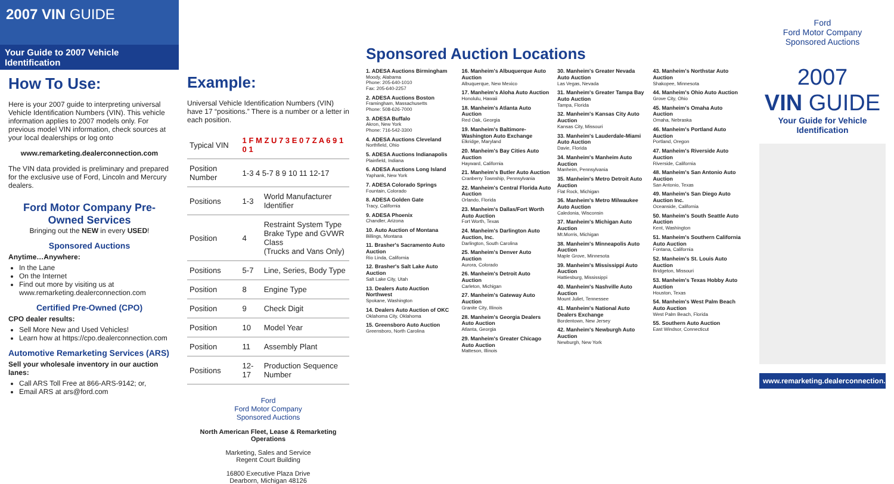2007 VIN GUIDE
Your Guide to 2007 Vehicle Identification
How To Use:
Here is your 2007 guide to interpreting universal Vehicle Identification Numbers (VIN). This vehicle information applies to 2007 models only. For previous model VIN information, check sources at your local dealerships or log onto
www.remarketing.dealerconnection.com
The VIN data provided is preliminary and prepared for the exclusive use of Ford, Lincoln and Mercury dealers.
Ford Motor Company Pre-Owned Services
Bringing out the NEW in every USED!
Sponsored Auctions
Anytime…Anywhere:
In the Lane
On the Internet
Find out more by visiting us at www.remarketing.dealerconnection.com
Certified Pre-Owned (CPO)
CPO dealer results:
Sell More New and Used Vehicles!
Learn how at https://cpo.dealerconnection.com
Automotive Remarketing Services (ARS)
Sell your wholesale inventory in our auction lanes:
Call ARS Toll Free at 866-ARS-9142; or,
Email ARS at ars@ford.com
Example:
Universal Vehicle Identification Numbers (VIN) have 17 “positions.” There is a number or a letter in each position.
| Typical VIN | 1 F M Z U 7 3 E 0 7 Z A 6 9 1 0 1 | |
| Position Number | 1-3 4 5-7 8 9 10 11 12-17 | |
| Positions | 1-3 | World Manufacturer Identifier |
| Position | 4 | Restraint System Type Brake Type and GVWR Class (Trucks and Vans Only) |
| Positions | 5-7 | Line, Series, Body Type |
| Position | 8 | Engine Type |
| Position | 9 | Check Digit |
| Position | 10 | Model Year |
| Position | 11 | Assembly Plant |
| Positions | 12-17 | Production Sequence Number |
Ford
Ford Motor Company
Sponsored Auctions
North American Fleet, Lease & Remarketing Operations
Marketing, Sales and Service
Regent Court Building
16800 Executive Plaza Drive
Dearborn, Michigan 48126
Sponsored Auction Locations
1. ADESA Auctions Birmingham
Moody, Alabama
Phone: 205-640-1010
Fax: 205-640-2257
2. ADESA Auctions Boston
Framingham, Massachusetts
Phone: 508-626-7000
3. ADESA Buffalo
Akron, New York
Phone: 716-542-3300
4. ADESA Auctions Cleveland
Northfield, Ohio
5. ADESA Auctions Indianapolis
Plainfield, Indiana
6. ADESA Auctions Long Island
Yaphank, New York
7. ADESA Colorado Springs
Fountain, Colorado
8. ADESA Golden Gate
Tracy, California
9. ADESA Phoenix
Chandler, Arizona
10. Auto Auction of Montana
Billings, Montana
11. Brasher's Sacramento Auto Auction
Rio Linda, California
12. Brasher's Salt Lake Auto Auction
Salt Lake City, Utah
13. Dealers Auto Auction Northwest
Spokane, Washington
14. Dealers Auto Auction of OKC
Oklahoma City, Oklahoma
15. Greensboro Auto Auction
Greensboro, North Carolina
16. Manheim's Albuquerque Auto Auction
Albuquerque, New Mexico
17. Manheim's Aloha Auto Auction
Honolulu, Hawaii
18. Manheim's Atlanta Auto Auction
Red Oak, Georgia
19. Manheim's Baltimore-Washington Auto Exchange
Elkridge, Maryland
20. Manheim's Bay Cities Auto Auction
Hayward, California
21. Manheim's Butler Auto Auction
Cranberry Township, Pennsylvania
22. Manheim's Central Florida Auto Auction
Orlando, Florida
23. Manheim's Dallas/Fort Worth Auto Auction
Fort Worth, Texas
24. Manheim's Darlington Auto Auction, Inc.
Darlington, South Carolina
25. Manheim's Denver Auto Auction
Aurora, Colorado
26. Manheim's Detroit Auto Auction
Carleton, Michigan
27. Manheim's Gateway Auto Auction
Granite City, Illinois
28. Manheim's Georgia Dealers Auto Auction
Atlanta, Georgia
29. Manheim's Greater Chicago Auto Auction
Matteson, Illinois
30. Manheim's Greater Nevada Auto Auction
Las Vegas, Nevada
31. Manheim's Greater Tampa Bay Auto Auction
Tampa, Florida
32. Manheim's Kansas City Auto Auction
Kansas City, Missouri
33. Manheim's Lauderdale-Miami Auto Auction
Davie, Florida
34. Manheim's Manheim Auto Auction
Manheim, Pennsylvania
35. Manheim's Metro Detroit Auto Auction
Flat Rock, Michigan
36. Manheim's Metro Milwaukee Auto Auction
Caledonia, Wisconsin
37. Manheim's Michigan Auto Auction
Mt.Morris, Michigan
38. Manheim's Minneapolis Auto Auction
Maple Grove, Minnesota
39. Manheim's Mississippi Auto Auction
Hattiesburg, Mississippi
40. Manheim's Nashville Auto Auction
Mount Juliet, Tennessee
41. Manheim's National Auto Dealers Exchange
Bordentown, New Jersey
42. Manheim's Newburgh Auto Auction
Newburgh, New York
43. Manheim's Northstar Auto Auction
Shakopee, Minnesota
44. Manheim's Ohio Auto Auction
Grove City, Ohio
45. Manheim's Omaha Auto Auction
Omaha, Nebraska
46. Manheim's Portland Auto Auction
Portland, Oregon
47. Manheim's Riverside Auto Auction
Riverside, California
48. Manheim's San Antonio Auto Auction
San Antonio, Texas
49. Manheim's San Diego Auto Auction Inc.
Oceanside, California
50. Manheim's South Seattle Auto Auction
Kent, Washington
51. Manheim's Southern California Auto Auction
Fontana, California
52. Manheim's St. Louis Auto Auction
Bridgeton, Missouri
53. Manheim's Texas Hobby Auto Auction
Houston, Texas
54. Manheim's West Palm Beach Auto Auction
West Palm Beach, Florida
55. Southern Auto Auction
East Windsor, Connecticut
Ford
Ford Motor Company
Sponsored Auctions
2007
VIN GUIDE
Your Guide for Vehicle Identification
www.remarketing.dealerconnection.com